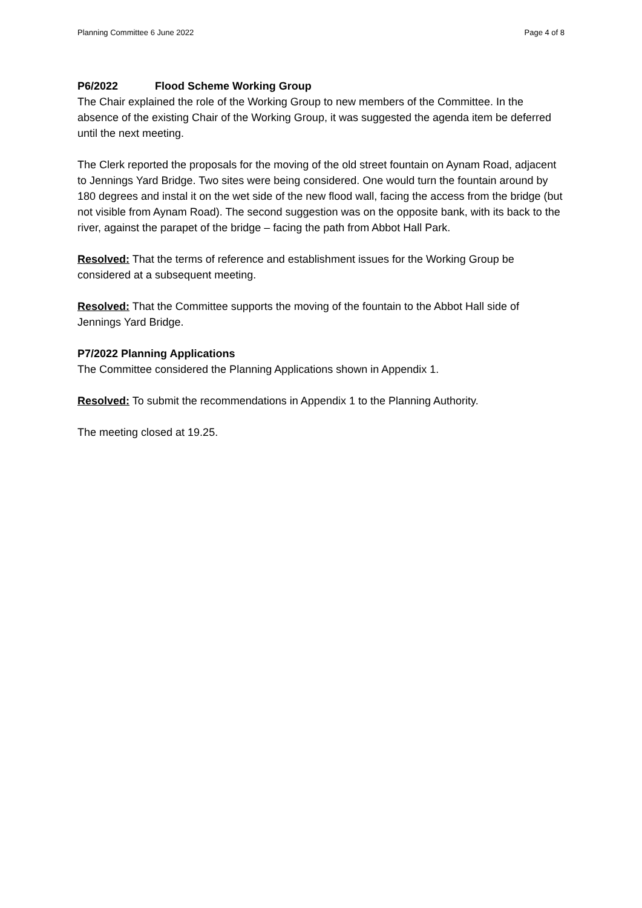Planning Committee 6 June 2022 Page 4 of 8
P6/2022 Flood Scheme Working Group
The Chair explained the role of the Working Group to new members of the Committee. In the absence of the existing Chair of the Working Group, it was suggested the agenda item be deferred until the next meeting.
The Clerk reported the proposals for the moving of the old street fountain on Aynam Road, adjacent to Jennings Yard Bridge. Two sites were being considered. One would turn the fountain around by 180 degrees and instal it on the wet side of the new flood wall, facing the access from the bridge (but not visible from Aynam Road). The second suggestion was on the opposite bank, with its back to the river, against the parapet of the bridge – facing the path from Abbot Hall Park.
Resolved: That the terms of reference and establishment issues for the Working Group be considered at a subsequent meeting.
Resolved: That the Committee supports the moving of the fountain to the Abbot Hall side of Jennings Yard Bridge.
P7/2022 Planning Applications
The Committee considered the Planning Applications shown in Appendix 1.
Resolved: To submit the recommendations in Appendix 1 to the Planning Authority.
The meeting closed at 19.25.